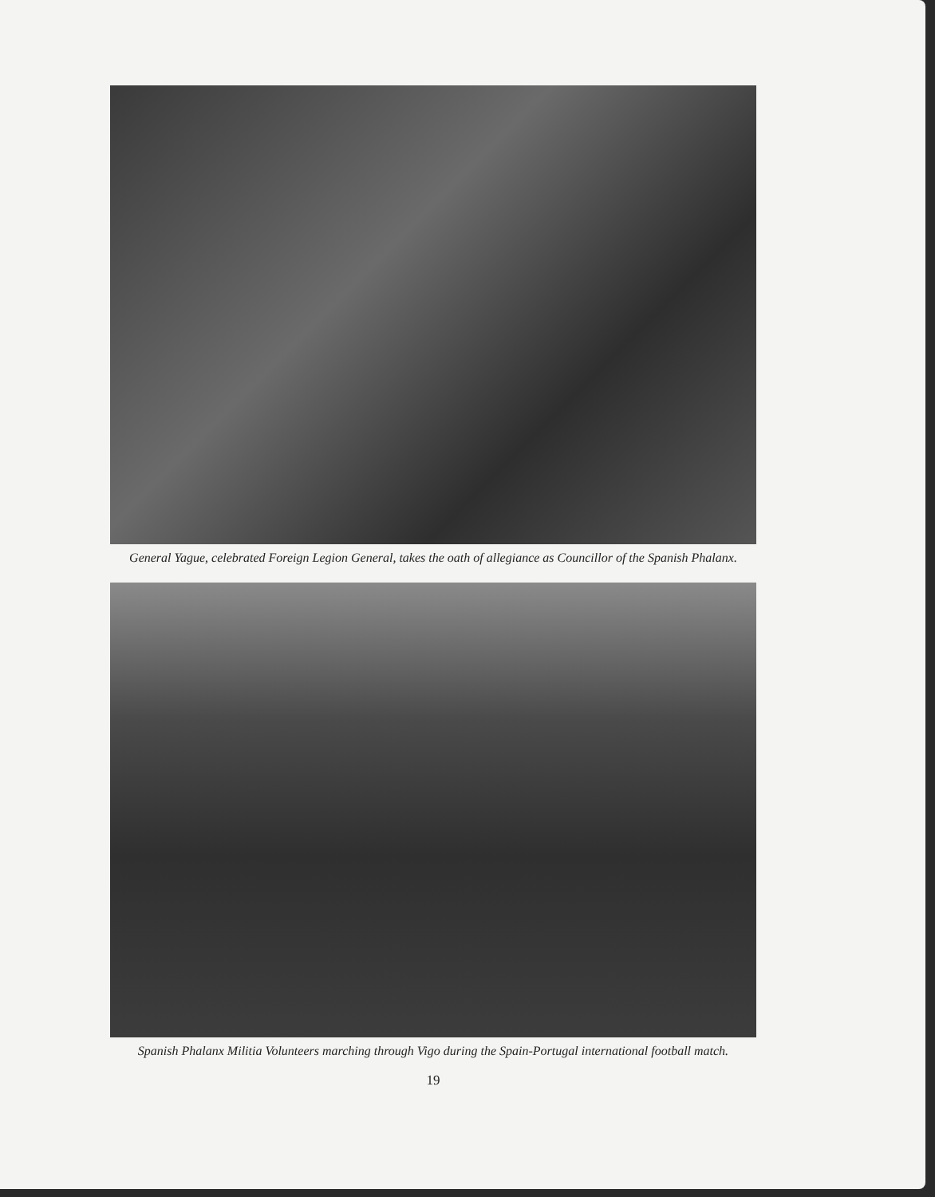General Yague, celebrated Foreign Legion General, takes the oath of allegiance as Councillor of the Spanish Phalanx.
Spanish Phalanx Militia Volunteers marching through Vigo during the Spain-Portugal international football match.
19